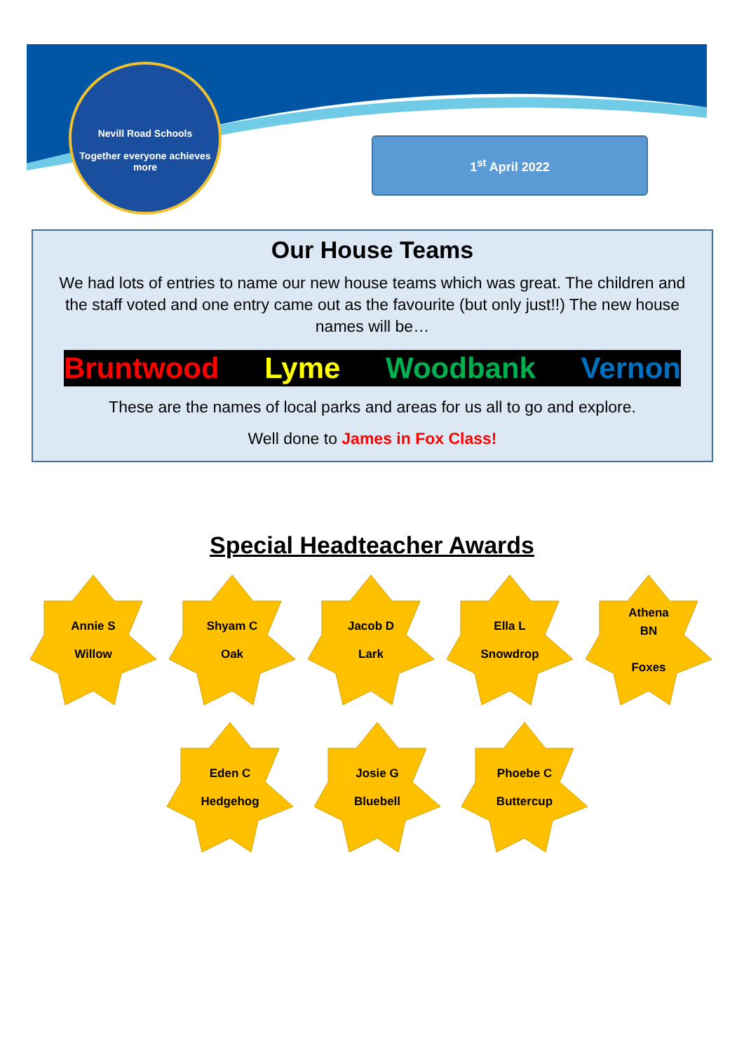Nevill Road Schools
Together everyone achieves more
1<sup>st</sup> April 2022
Our House Teams
We had lots of entries to name our new house teams which was great. The children and the staff voted and one entry came out as the favourite (but only just!!) The new house names will be…
Bruntwood Lyme Woodbank Vernon
These are the names of local parks and areas for us all to go and explore.
Well done to James in Fox Class!
Special Headteacher Awards
Annie S
Willow
Shyam C
Oak
Jacob D
Lark
Ella L
Snowdrop
Athena
BN
Foxes
Eden C
Hedgehog
Josie G
Bluebell
Phoebe C
Buttercup